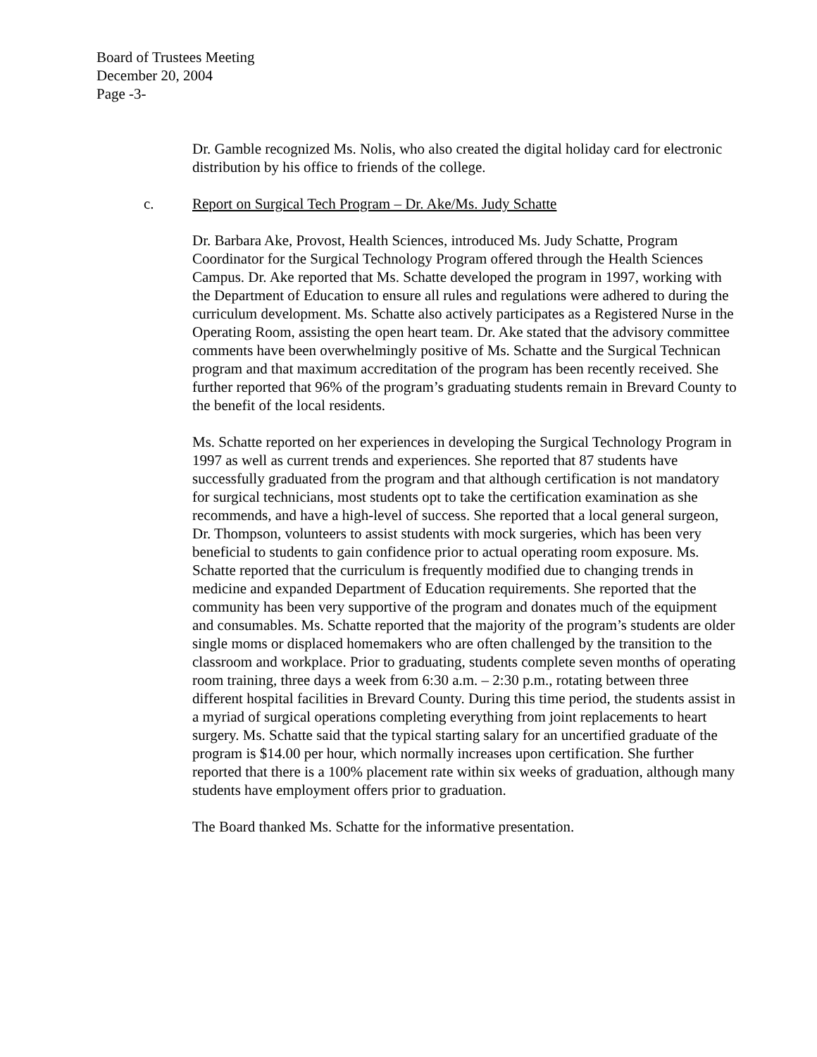Board of Trustees Meeting
December 20, 2004
Page -3-
Dr. Gamble recognized Ms. Nolis, who also created the digital holiday card for electronic distribution by his office to friends of the college.
c. Report on Surgical Tech Program – Dr. Ake/Ms. Judy Schatte
Dr. Barbara Ake, Provost, Health Sciences, introduced Ms. Judy Schatte, Program Coordinator for the Surgical Technology Program offered through the Health Sciences Campus. Dr. Ake reported that Ms. Schatte developed the program in 1997, working with the Department of Education to ensure all rules and regulations were adhered to during the curriculum development. Ms. Schatte also actively participates as a Registered Nurse in the Operating Room, assisting the open heart team. Dr. Ake stated that the advisory committee comments have been overwhelmingly positive of Ms. Schatte and the Surgical Technican program and that maximum accreditation of the program has been recently received. She further reported that 96% of the program’s graduating students remain in Brevard County to the benefit of the local residents.
Ms. Schatte reported on her experiences in developing the Surgical Technology Program in 1997 as well as current trends and experiences. She reported that 87 students have successfully graduated from the program and that although certification is not mandatory for surgical technicians, most students opt to take the certification examination as she recommends, and have a high-level of success. She reported that a local general surgeon, Dr. Thompson, volunteers to assist students with mock surgeries, which has been very beneficial to students to gain confidence prior to actual operating room exposure. Ms. Schatte reported that the curriculum is frequently modified due to changing trends in medicine and expanded Department of Education requirements. She reported that the community has been very supportive of the program and donates much of the equipment and consumables. Ms. Schatte reported that the majority of the program’s students are older single moms or displaced homemakers who are often challenged by the transition to the classroom and workplace. Prior to graduating, students complete seven months of operating room training, three days a week from 6:30 a.m. – 2:30 p.m., rotating between three different hospital facilities in Brevard County. During this time period, the students assist in a myriad of surgical operations completing everything from joint replacements to heart surgery. Ms. Schatte said that the typical starting salary for an uncertified graduate of the program is $14.00 per hour, which normally increases upon certification. She further reported that there is a 100% placement rate within six weeks of graduation, although many students have employment offers prior to graduation.
The Board thanked Ms. Schatte for the informative presentation.